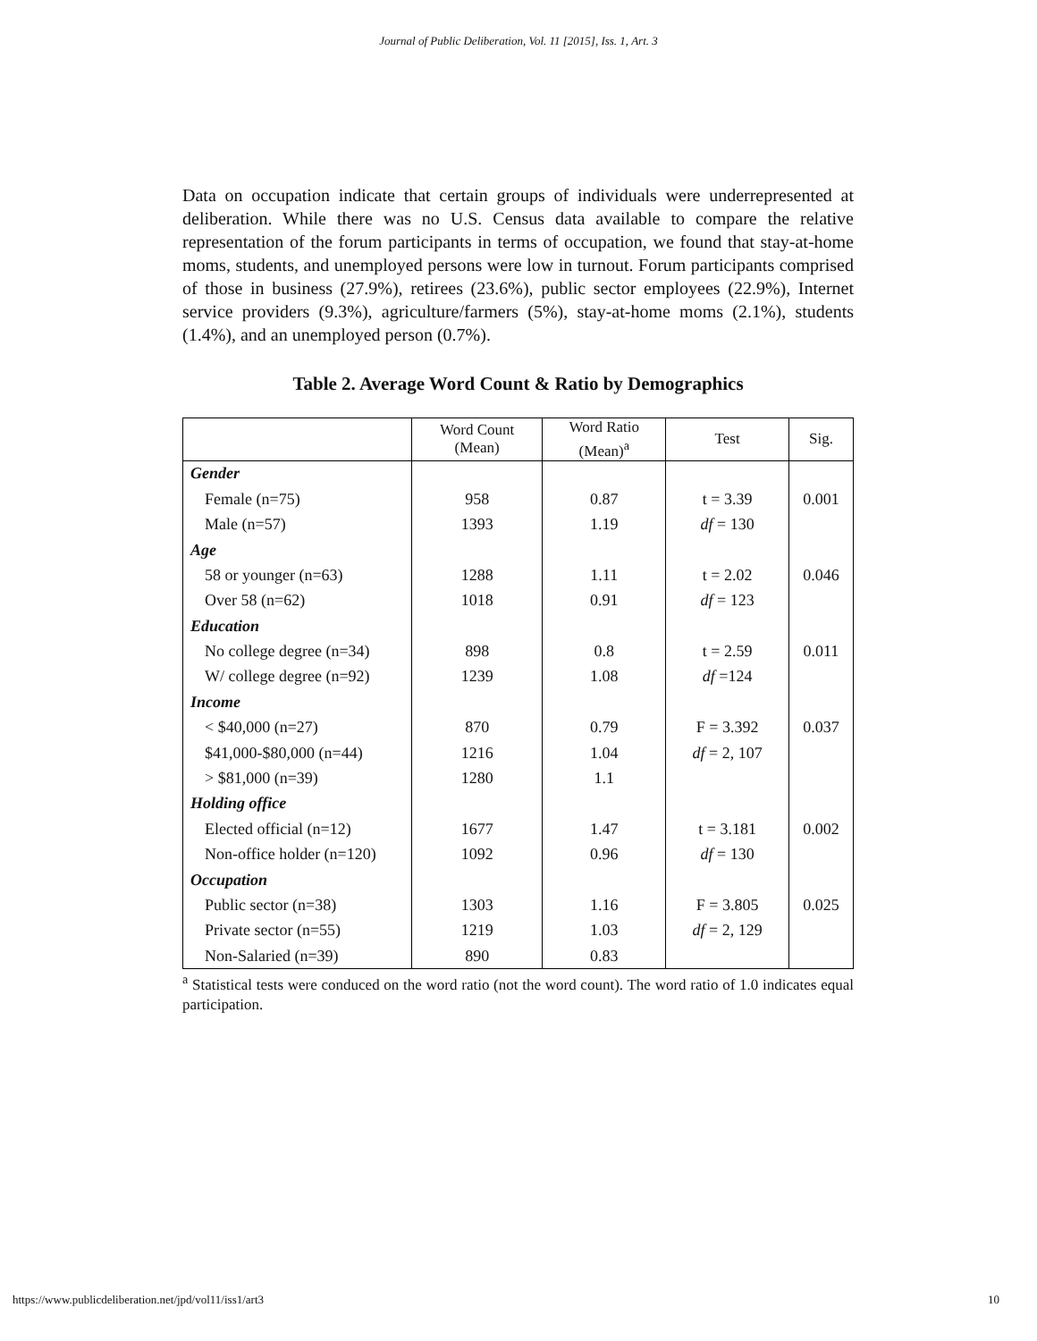Journal of Public Deliberation, Vol. 11 [2015], Iss. 1, Art. 3
Data on occupation indicate that certain groups of individuals were underrepresented at deliberation. While there was no U.S. Census data available to compare the relative representation of the forum participants in terms of occupation, we found that stay-at-home moms, students, and unemployed persons were low in turnout. Forum participants comprised of those in business (27.9%), retirees (23.6%), public sector employees (22.9%), Internet service providers (9.3%), agriculture/farmers (5%), stay-at-home moms (2.1%), students (1.4%), and an unemployed person (0.7%).
Table 2. Average Word Count & Ratio by Demographics
| | Word Count (Mean) | Word Ratio (Mean)<sup>a</sup> | Test | Sig. |
| --- | --- | --- | --- | --- |
| Gender | | | | |
| Female (n=75) | 958 | 0.87 | t = 3.39 | 0.001 |
| Male (n=57) | 1393 | 1.19 | df = 130 | |
| Age | | | | |
| 58 or younger (n=63) | 1288 | 1.11 | t = 2.02 | 0.046 |
| Over 58 (n=62) | 1018 | 0.91 | df = 123 | |
| Education | | | | |
| No college degree (n=34) | 898 | 0.8 | t = 2.59 | 0.011 |
| W/ college degree (n=92) | 1239 | 1.08 | df =124 | |
| Income | | | | |
| < $40,000 (n=27) | 870 | 0.79 | F = 3.392 | 0.037 |
| $41,000-$80,000 (n=44) | 1216 | 1.04 | df = 2, 107 | |
| > $81,000 (n=39) | 1280 | 1.1 | | |
| Holding office | | | | |
| Elected official (n=12) | 1677 | 1.47 | t = 3.181 | 0.002 |
| Non-office holder (n=120) | 1092 | 0.96 | df = 130 | |
| Occupation | | | | |
| Public sector (n=38) | 1303 | 1.16 | F = 3.805 | 0.025 |
| Private sector (n=55) | 1219 | 1.03 | df = 2, 129 | |
| Non-Salaried (n=39) | 890 | 0.83 | | |
<sup>a</sup> Statistical tests were conduced on the word ratio (not the word count). The word ratio of 1.0 indicates equal participation.
https://www.publicdeliberation.net/jpd/vol11/iss1/art3 10